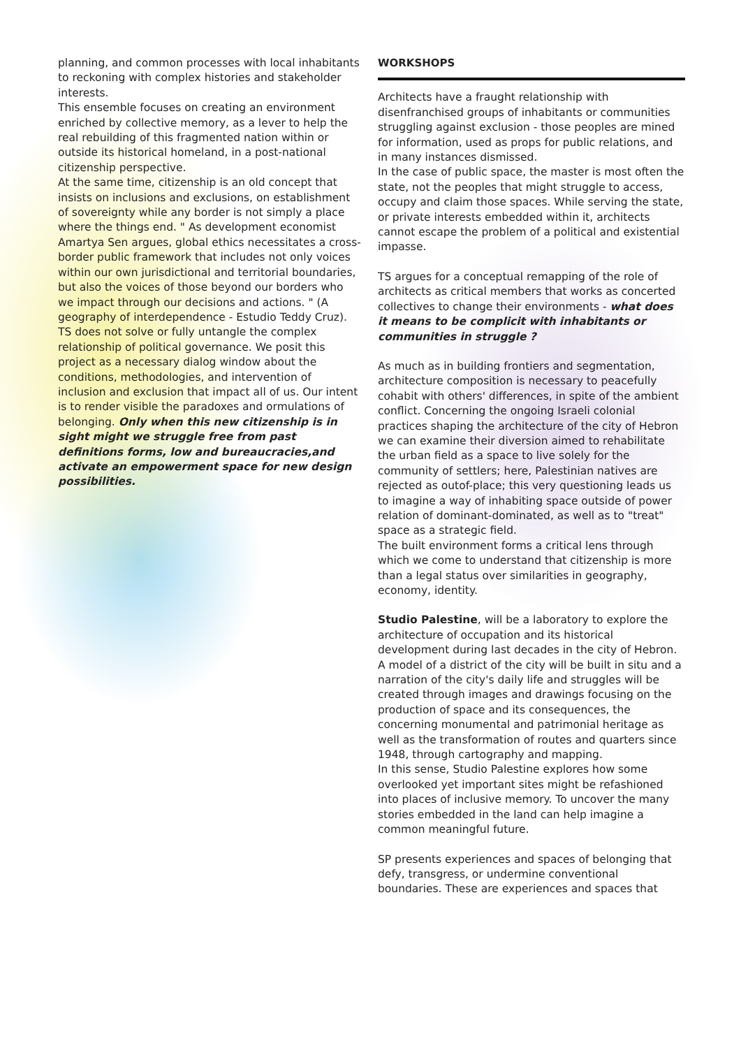planning, and common processes with local inhabitants to reckoning with complex histories and stakeholder interests.
This ensemble focuses on creating an environment enriched by collective memory, as a lever to help the real rebuilding of this fragmented nation within or outside its historical homeland, in a post-national citizenship perspective.
At the same time, citizenship is an old concept that insists on inclusions and exclusions, on establishment of sovereignty while any border is not simply a place where the things end. " As development economist Amartya Sen argues, global ethics necessitates a cross-border public framework that includes not only voices within our own jurisdictional and territorial boundaries, but also the voices of those beyond our borders who we impact through our decisions and actions. " (A geography of interdependence - Estudio Teddy Cruz).
TS does not solve or fully untangle the complex relationship of political governance. We posit this project as a necessary dialog window about the conditions, methodologies, and intervention of inclusion and exclusion that impact all of us. Our intent is to render visible the paradoxes and ormulations of belonging. Only when this new citizenship is in sight might we struggle free from past definitions forms, low and bureaucracies,and activate an empowerment space for new design possibilities.
WORKSHOPS
Architects have a fraught relationship with disenfranchised groups of inhabitants or communities struggling against exclusion - those peoples are mined for information, used as props for public relations, and in many instances dismissed.
In the case of public space, the master is most often the state, not the peoples that might struggle to access, occupy and claim those spaces. While serving the state, or private interests embedded within it, architects cannot escape the problem of a political and existential impasse.
TS argues for a conceptual remapping of the role of architects as critical members that works as concerted collectives to change their environments - what does it means to be complicit with inhabitants or communities in struggle ?
As much as in building frontiers and segmentation, architecture composition is necessary to peacefully cohabit with others' differences, in spite of the ambient conflict. Concerning the ongoing Israeli colonial practices shaping the architecture of the city of Hebron we can examine their diversion aimed to rehabilitate the urban field as a space to live solely for the community of settlers; here, Palestinian natives are rejected as outof-place; this very questioning leads us to imagine a way of inhabiting space outside of power relation of dominant-dominated, as well as to "treat" space as a strategic field.
The built environment forms a critical lens through which we come to understand that citizenship is more than a legal status over similarities in geography, economy, identity.
Studio Palestine, will be a laboratory to explore the architecture of occupation and its historical development during last decades in the city of Hebron. A model of a district of the city will be built in situ and a narration of the city's daily life and struggles will be created through images and drawings focusing on the production of space and its consequences, the concerning monumental and patrimonial heritage as well as the transformation of routes and quarters since 1948, through cartography and mapping.
In this sense, Studio Palestine explores how some overlooked yet important sites might be refashioned into places of inclusive memory. To uncover the many stories embedded in the land can help imagine a common meaningful future.
SP presents experiences and spaces of belonging that defy, transgress, or undermine conventional boundaries. These are experiences and spaces that